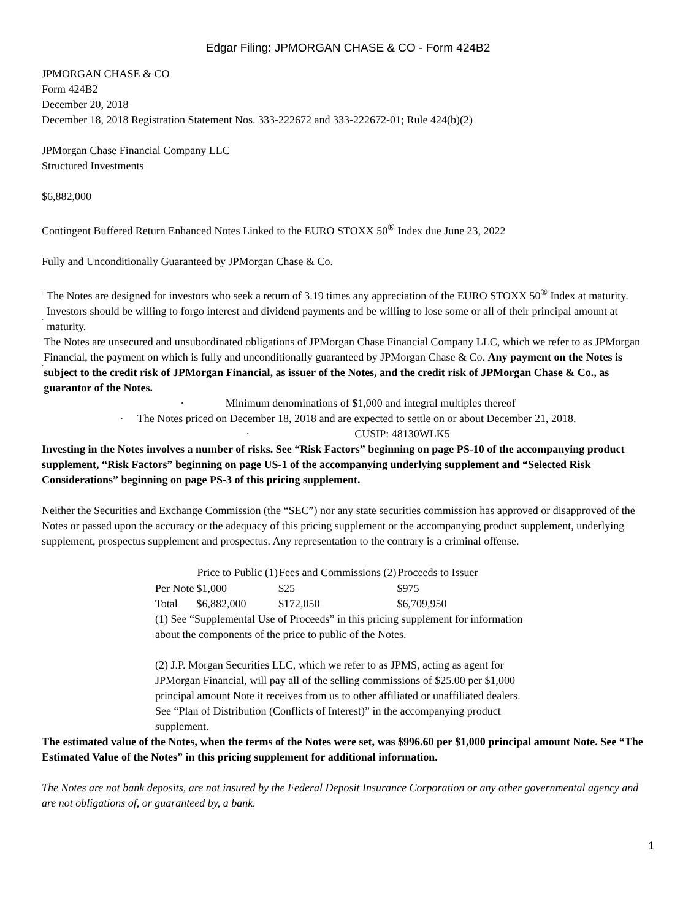Edgar Filing: JPMORGAN CHASE & CO - Form 424B2
JPMORGAN CHASE & CO
Form 424B2
December 20, 2018
December 18, 2018 Registration Statement Nos. 333-222672 and 333-222672-01; Rule 424(b)(2)
JPMorgan Chase Financial Company LLC
Structured Investments
$6,882,000
Contingent Buffered Return Enhanced Notes Linked to the EURO STOXX 50<sup>®</sup> Index due June 23, 2022
Fully and Unconditionally Guaranteed by JPMorgan Chase & Co.
· The Notes are designed for investors who seek a return of 3.19 times any appreciation of the EURO STOXX 50<sup>®</sup> Index at maturity.
· Investors should be willing to forgo interest and dividend payments and be willing to lose some or all of their principal amount at maturity.
· The Notes are unsecured and unsubordinated obligations of JPMorgan Chase Financial Company LLC, which we refer to as JPMorgan Financial, the payment on which is fully and unconditionally guaranteed by JPMorgan Chase & Co. Any payment on the Notes is subject to the credit risk of JPMorgan Financial, as issuer of the Notes, and the credit risk of JPMorgan Chase & Co., as guarantor of the Notes.
· Minimum denominations of $1,000 and integral multiples thereof
· The Notes priced on December 18, 2018 and are expected to settle on or about December 21, 2018.
· CUSIP: 48130WLK5
Investing in the Notes involves a number of risks. See “Risk Factors” beginning on page PS-10 of the accompanying product supplement, “Risk Factors” beginning on page US-1 of the accompanying underlying supplement and “Selected Risk Considerations” beginning on page PS-3 of this pricing supplement.
Neither the Securities and Exchange Commission (the “SEC”) nor any state securities commission has approved or disapproved of the Notes or passed upon the accuracy or the adequacy of this pricing supplement or the accompanying product supplement, underlying supplement, prospectus supplement and prospectus. Any representation to the contrary is a criminal offense.
| | Price to Public (1) | Fees and Commissions (2) | Proceeds to Issuer |
| --- | --- | --- | --- |
| Per Note | $1,000 | $25 | $975 |
| Total | $6,882,000 | $172,050 | $6,709,950 |
(1) See “Supplemental Use of Proceeds” in this pricing supplement for information about the components of the price to public of the Notes.
(2) J.P. Morgan Securities LLC, which we refer to as JPMS, acting as agent for JPMorgan Financial, will pay all of the selling commissions of $25.00 per $1,000 principal amount Note it receives from us to other affiliated or unaffiliated dealers. See “Plan of Distribution (Conflicts of Interest)” in the accompanying product supplement.
The estimated value of the Notes, when the terms of the Notes were set, was $996.60 per $1,000 principal amount Note. See “The Estimated Value of the Notes” in this pricing supplement for additional information.
The Notes are not bank deposits, are not insured by the Federal Deposit Insurance Corporation or any other governmental agency and are not obligations of, or guaranteed by, a bank.
1